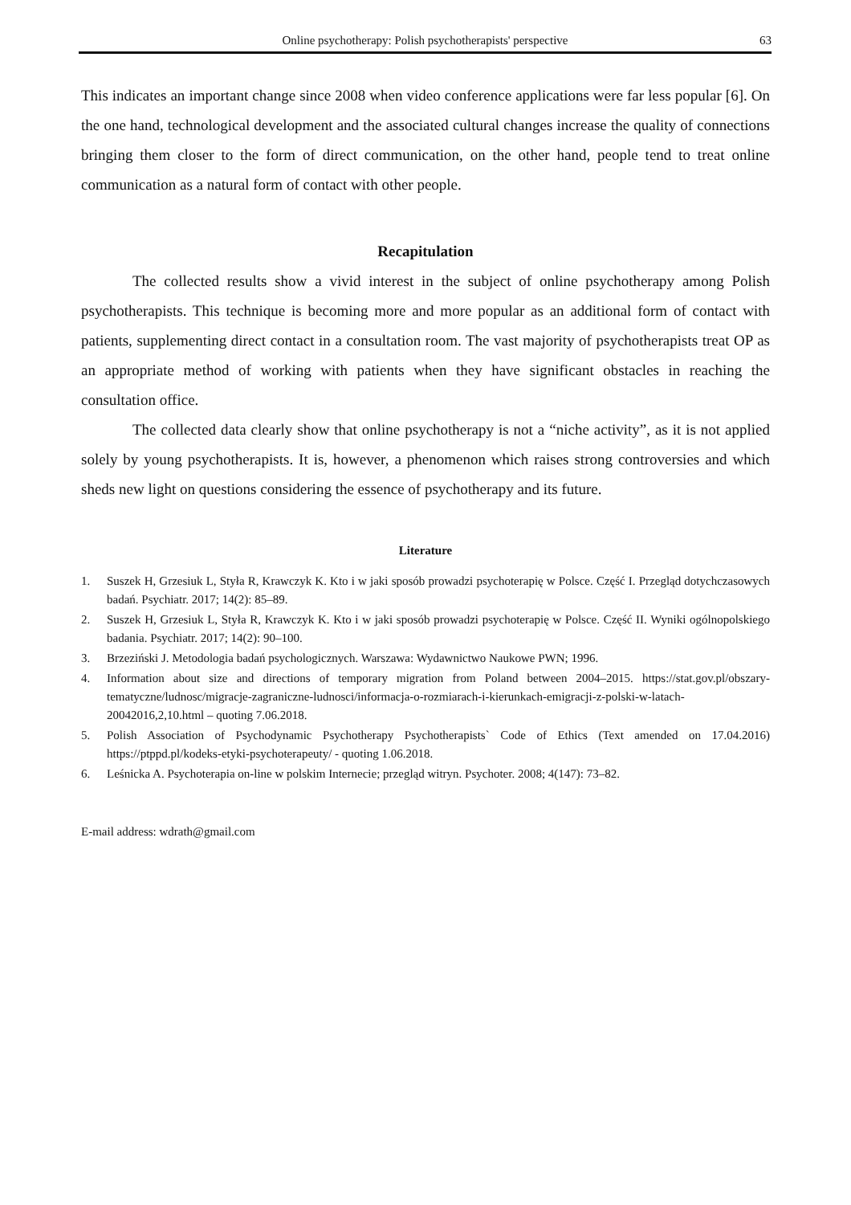Online psychotherapy: Polish psychotherapists' perspective 63
This indicates an important change since 2008 when video conference applications were far less popular [6]. On the one hand, technological development and the associated cultural changes increase the quality of connections bringing them closer to the form of direct communication, on the other hand, people tend to treat online communication as a natural form of contact with other people.
Recapitulation
The collected results show a vivid interest in the subject of online psychotherapy among Polish psychotherapists. This technique is becoming more and more popular as an additional form of contact with patients, supplementing direct contact in a consultation room. The vast majority of psychotherapists treat OP as an appropriate method of working with patients when they have significant obstacles in reaching the consultation office.
The collected data clearly show that online psychotherapy is not a “niche activity”, as it is not applied solely by young psychotherapists. It is, however, a phenomenon which raises strong controversies and which sheds new light on questions considering the essence of psychotherapy and its future.
Literature
1. Suszek H, Grzesiuk L, Styła R, Krawczyk K. Kto i w jaki sposób prowadzi psychoterapię w Polsce. Część I. Przegląd dotychczasowych badań. Psychiatr. 2017; 14(2): 85‒89.
2. Suszek H, Grzesiuk L, Styła R, Krawczyk K. Kto i w jaki sposób prowadzi psychoterapię w Polsce. Część II. Wyniki ogólnopolskiego badania. Psychiatr. 2017; 14(2): 90‒100.
3. Brzeziński J. Metodologia badań psychologicznych. Warszawa: Wydawnictwo Naukowe PWN; 1996.
4. Information about size and directions of temporary migration from Poland between 2004‒2015. https://stat.gov.pl/obszary-tematyczne/ludnosc/migracje-zagraniczne-ludnosci/informacja-o-rozmiarach-i-kierunkach-emigracji-z-polski-w-latach-20042016,2,10.html ‒ quoting 7.06.2018.
5. Polish Association of Psychodynamic Psychotherapy Psychotherapists` Code of Ethics (Text amended on 17.04.2016) https://ptppd.pl/kodeks-etyki-psychoterapeuty/ - quoting 1.06.2018.
6. Leśnicka A. Psychoterapia on-line w polskim Internecie; przegląd witryn. Psychoter. 2008; 4(147): 73–82.
E-mail address: wdrath@gmail.com